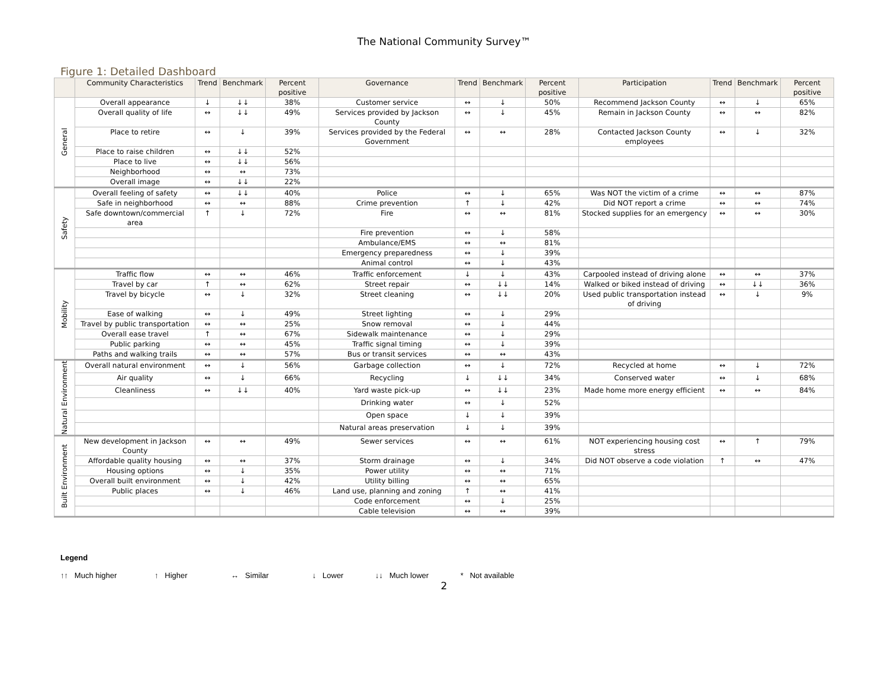The National Community Survey™
Figure 1: Detailed Dashboard
| | Community Characteristics | Trend | Benchmark | Percent positive | Governance | Trend | Benchmark | Percent positive | Participation | Trend | Benchmark | Percent positive |
| --- | --- | --- | --- | --- | --- | --- | --- | --- | --- | --- | --- | --- |
| General | Overall appearance | ↓ | ↓↓ | 38% | Customer service | ↔ | ↓ | 50% | Recommend Jackson County | ↔ | ↓ | 65% |
| | Overall quality of life | ↔ | ↓↓ | 49% | Services provided by Jackson County | ↔ | ↓ | 45% | Remain in Jackson County | ↔ | ↔ | 82% |
| | Place to retire | ↔ | ↓ | 39% | Services provided by the Federal Government | ↔ | ↔ | 28% | Contacted Jackson County employees | ↔ | ↓ | 32% |
| | Place to raise children | ↔ | ↓↓ | 52% | | | | | | | | |
| | Place to live | ↔ | ↓↓ | 56% | | | | | | | | |
| | Neighborhood | ↔ | ↔ | 73% | | | | | | | | |
| | Overall image | ↔ | ↓↓ | 22% | | | | | | | | |
| Safety | Overall feeling of safety | ↔ | ↓↓ | 40% | Police | ↔ | ↓ | 65% | Was NOT the victim of a crime | ↔ | ↔ | 87% |
| | Safe in neighborhood | ↔ | ↔ | 88% | Crime prevention | ↑ | ↓ | 42% | Did NOT report a crime | ↔ | ↔ | 74% |
| | Safe downtown/commercial area | ↑ | ↓ | 72% | Fire | ↔ | ↔ | 81% | Stocked supplies for an emergency | ↔ | ↔ | 30% |
| | | | | | Fire prevention | ↔ | ↓ | 58% | | | | |
| | | | | | Ambulance/EMS | ↔ | ↔ | 81% | | | | |
| | | | | | Emergency preparedness | ↔ | ↓ | 39% | | | | |
| | | | | | Animal control | ↔ | ↓ | 43% | | | | |
| Mobility | Traffic flow | ↔ | ↔ | 46% | Traffic enforcement | ↓ | ↓ | 43% | Carpooled instead of driving alone | ↔ | ↔ | 37% |
| | Travel by car | ↑ | ↔ | 62% | Street repair | ↔ | ↓↓ | 14% | Walked or biked instead of driving | ↔ | ↓↓ | 36% |
| | Travel by bicycle | ↔ | ↓ | 32% | Street cleaning | ↔ | ↓↓ | 20% | Used public transportation instead of driving | ↔ | ↓ | 9% |
| | Ease of walking | ↔ | ↓ | 49% | Street lighting | ↔ | ↓ | 29% | | | | |
| | Travel by public transportation | ↔ | ↔ | 25% | Snow removal | ↔ | ↓ | 44% | | | | |
| | Overall ease travel | ↑ | ↔ | 67% | Sidewalk maintenance | ↔ | ↓ | 29% | | | | |
| | Public parking | ↔ | ↔ | 45% | Traffic signal timing | ↔ | ↓ | 39% | | | | |
| | Paths and walking trails | ↔ | ↔ | 57% | Bus or transit services | ↔ | ↔ | 43% | | | | |
| Natural Environment | Overall natural environment | ↔ | ↓ | 56% | Garbage collection | ↔ | ↓ | 72% | Recycled at home | ↔ | ↓ | 72% |
| | Air quality | ↔ | ↓ | 66% | Recycling | ↓ | ↓↓ | 34% | Conserved water | ↔ | ↓ | 68% |
| | Cleanliness | ↔ | ↓↓ | 40% | Yard waste pick-up | ↔ | ↓↓ | 23% | Made home more energy efficient | ↔ | ↔ | 84% |
| | | | | | Drinking water | ↔ | ↓ | 52% | | | | |
| | | | | | Open space | ↓ | ↓ | 39% | | | | |
| | | | | | Natural areas preservation | ↓ | ↓ | 39% | | | | |
| Built Environment | New development in Jackson County | ↔ | ↔ | 49% | Sewer services | ↔ | ↔ | 61% | NOT experiencing housing cost stress | ↔ | ↑ | 79% |
| | Affordable quality housing | ↔ | ↔ | 37% | Storm drainage | ↔ | ↓ | 34% | Did NOT observe a code violation | ↑ | ↔ | 47% |
| | Housing options | ↔ | ↓ | 35% | Power utility | ↔ | ↔ | 71% | | | | |
| | Overall built environment | ↔ | ↓ | 42% | Utility billing | ↔ | ↔ | 65% | | | | |
| | Public places | ↔ | ↓ | 46% | Land use, planning and zoning | ↑ | ↔ | 41% | | | | |
| | | | | | Code enforcement | ↔ | ↓ | 25% | | | | |
| | | | | | Cable television | ↔ | ↔ | 39% | | | | |
Legend
↑↑ Much higher ↑ Higher ↔ Similar ↓ Lower ↓↓ Much lower * Not available
2